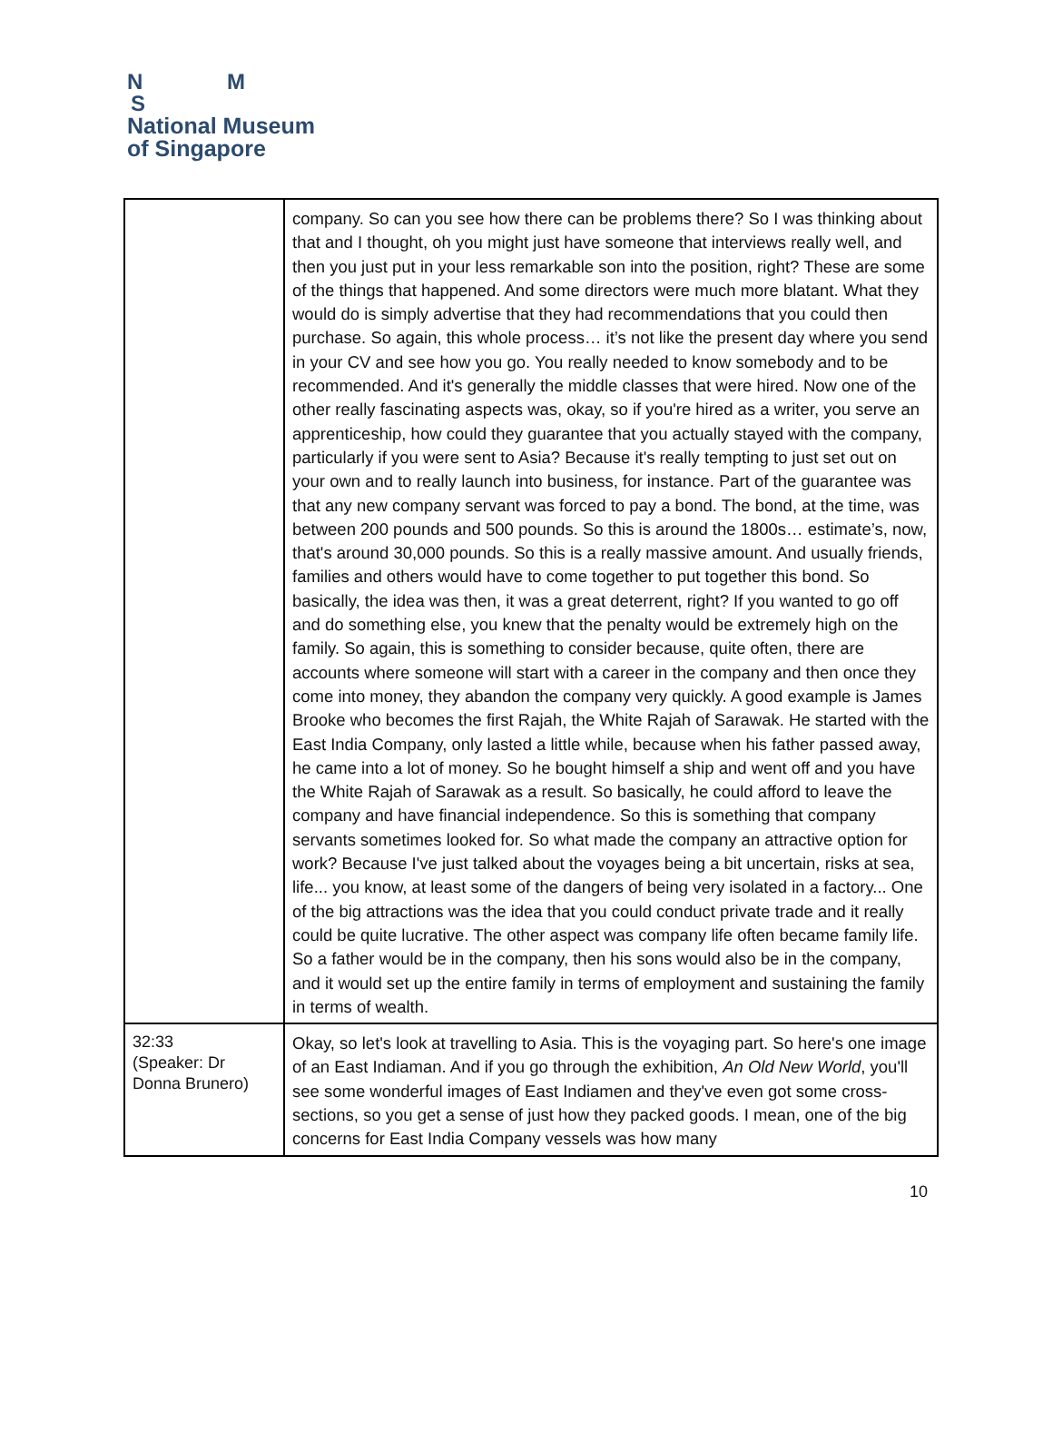N M
S
National Museum
of Singapore
| | company. So can you see how there can be problems there? So I was thinking about that and I thought, oh you might just have someone that interviews really well, and then you just put in your less remarkable son into the position, right? These are some of the things that happened. And some directors were much more blatant. What they would do is simply advertise that they had recommendations that you could then purchase. So again, this whole process… it’s not like the present day where you send in your CV and see how you go. You really needed to know somebody and to be recommended. And it's generally the middle classes that were hired. Now one of the other really fascinating aspects was, okay, so if you're hired as a writer, you serve an apprenticeship, how could they guarantee that you actually stayed with the company, particularly if you were sent to Asia? Because it's really tempting to just set out on your own and to really launch into business, for instance. Part of the guarantee was that any new company servant was forced to pay a bond. The bond, at the time, was between 200 pounds and 500 pounds. So this is around the 1800s… estimate’s, now, that's around 30,000 pounds. So this is a really massive amount. And usually friends, families and others would have to come together to put together this bond. So basically, the idea was then, it was a great deterrent, right? If you wanted to go off and do something else, you knew that the penalty would be extremely high on the family. So again, this is something to consider because, quite often, there are accounts where someone will start with a career in the company and then once they come into money, they abandon the company very quickly. A good example is James Brooke who becomes the first Rajah, the White Rajah of Sarawak. He started with the East India Company, only lasted a little while, because when his father passed away, he came into a lot of money. So he bought himself a ship and went off and you have the White Rajah of Sarawak as a result. So basically, he could afford to leave the company and have financial independence. So this is something that company servants sometimes looked for. So what made the company an attractive option for work? Because I've just talked about the voyages being a bit uncertain, risks at sea, life... you know, at least some of the dangers of being very isolated in a factory... One of the big attractions was the idea that you could conduct private trade and it really could be quite lucrative. The other aspect was company life often became family life. So a father would be in the company, then his sons would also be in the company, and it would set up the entire family in terms of employment and sustaining the family in terms of wealth. |
| 32:33 (Speaker: Dr Donna Brunero) | Okay, so let's look at travelling to Asia. This is the voyaging part. So here's one image of an East Indiaman. And if you go through the exhibition, An Old New World , you'll see some wonderful images of East Indiamen and they've even got some cross-sections, so you get a sense of just how they packed goods. I mean, one of the big concerns for East India Company vessels was how many |
10